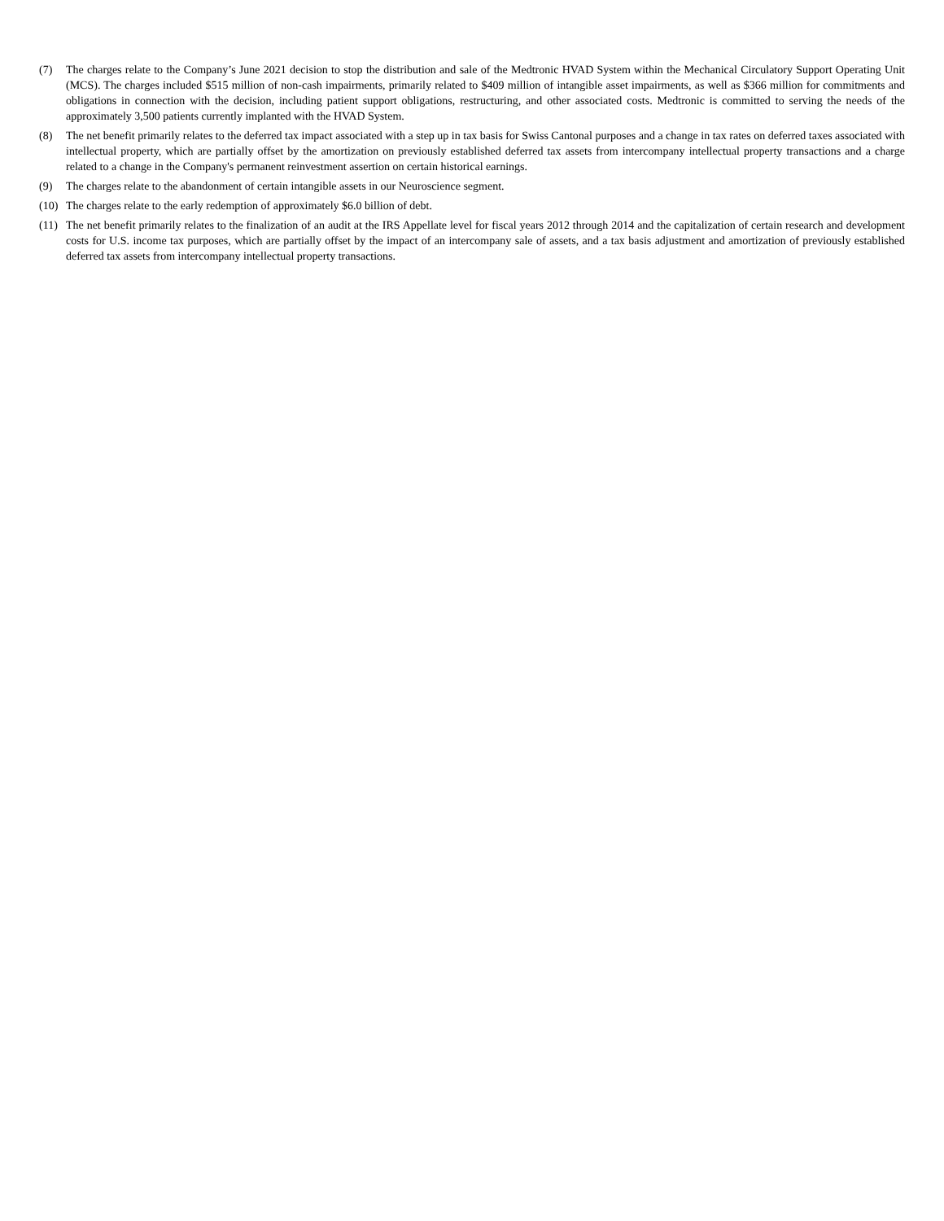(7) The charges relate to the Company’s June 2021 decision to stop the distribution and sale of the Medtronic HVAD System within the Mechanical Circulatory Support Operating Unit (MCS). The charges included $515 million of non-cash impairments, primarily related to $409 million of intangible asset impairments, as well as $366 million for commitments and obligations in connection with the decision, including patient support obligations, restructuring, and other associated costs. Medtronic is committed to serving the needs of the approximately 3,500 patients currently implanted with the HVAD System.
(8) The net benefit primarily relates to the deferred tax impact associated with a step up in tax basis for Swiss Cantonal purposes and a change in tax rates on deferred taxes associated with intellectual property, which are partially offset by the amortization on previously established deferred tax assets from intercompany intellectual property transactions and a charge related to a change in the Company's permanent reinvestment assertion on certain historical earnings.
(9) The charges relate to the abandonment of certain intangible assets in our Neuroscience segment.
(10) The charges relate to the early redemption of approximately $6.0 billion of debt.
(11) The net benefit primarily relates to the finalization of an audit at the IRS Appellate level for fiscal years 2012 through 2014 and the capitalization of certain research and development costs for U.S. income tax purposes, which are partially offset by the impact of an intercompany sale of assets, and a tax basis adjustment and amortization of previously established deferred tax assets from intercompany intellectual property transactions.